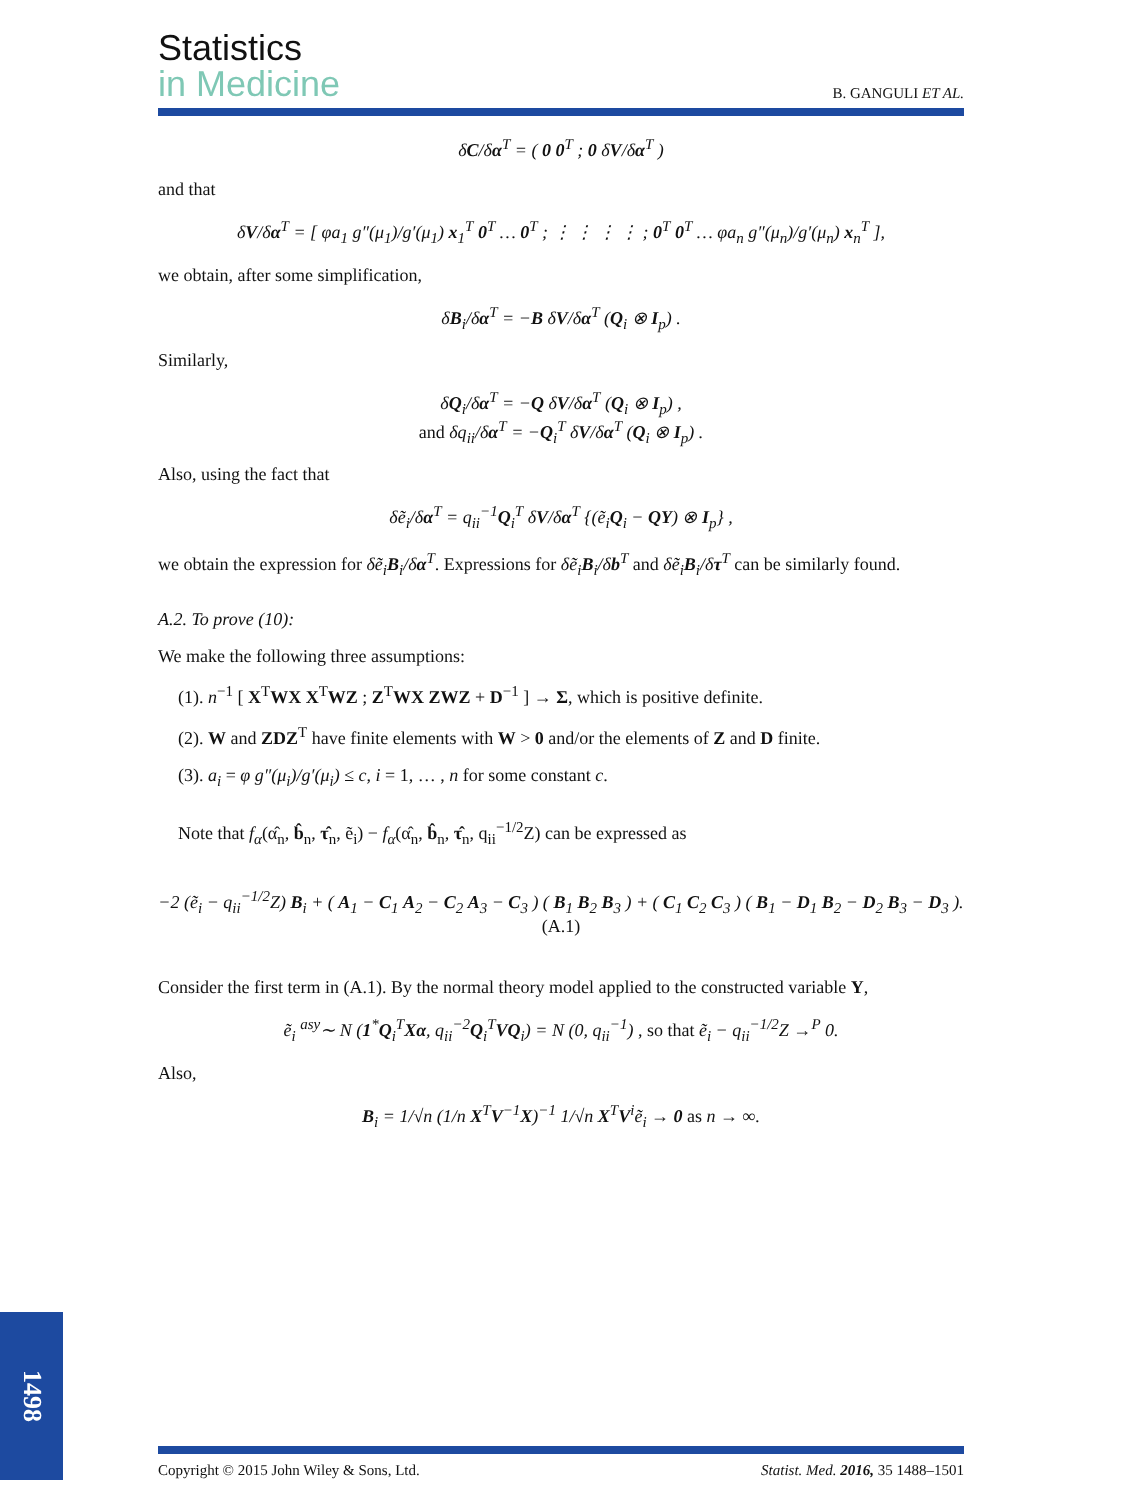Statistics
in Medicine
B. GANGULI ET AL.
δC/δα<sup>T</sup> = ( 0 0<sup>T</sup> ; 0 δV/δα<sup>T</sup> )
and that
δV/δα<sup>T</sup> = [ φa<sub>1</sub> g″(μ<sub>1</sub>)/g′(μ<sub>1</sub>) x<sub>1</sub><sup>T</sup> 0<sup>T</sup> … 0<sup>T</sup> ; ⋮ ⋮ ⋮ ⋮ ; 0<sup>T</sup> 0<sup>T</sup> … φa<sub>n</sub> g″(μ<sub>n</sub>)/g′(μ<sub>n</sub>) x<sub>n</sub><sup>T</sup> ],
we obtain, after some simplification,
δB<sub>i</sub>/δα<sup>T</sup> = −B δV/δα<sup>T</sup> (Q<sub>i</sub> ⊗ I<sub>p</sub>) .
Similarly,
δQ<sub>i</sub>/δα<sup>T</sup> = −Q δV/δα<sup>T</sup> (Q<sub>i</sub> ⊗ I<sub>p</sub>) ,
and δq<sub>ii</sub>/δα<sup>T</sup> = −Q<sub>i</sub><sup>T</sup> δV/δα<sup>T</sup> (Q<sub>i</sub> ⊗ I<sub>p</sub>) .
Also, using the fact that
δẽ<sub>i</sub>/δα<sup>T</sup> = q<sub>ii</sub><sup>−1</sup>Q<sub>i</sub><sup>T</sup> δV/δα<sup>T</sup> {(ẽ<sub>i</sub>Q<sub>i</sub> − QY) ⊗ I<sub>p</sub>} ,
we obtain the expression for δẽ<sub>i</sub>B<sub>i</sub>/δα<sup>T</sup>. Expressions for δẽ<sub>i</sub>B<sub>i</sub>/δb<sup>T</sup> and δẽ<sub>i</sub>B<sub>i</sub>/δτ<sup>T</sup> can be similarly found.
A.2. To prove (10):
We make the following three assumptions:
(1). n<sup>−1</sup> [ X<sup>T</sup>WX X<sup>T</sup>WZ ; Z<sup>T</sup>WX ZWZ + D<sup>−1</sup> ] → Σ, which is positive definite.
(2). W and ZDZ<sup>T</sup> have finite elements with W > 0 and/or the elements of Z and D finite.
(3). a<sub>i</sub> = φ g″(μ<sub>i</sub>)/g′(μ<sub>i</sub>) ≤ c, i = 1, … , n for some constant c.
Note that f<sub>α</sub>(α̂<sub>n</sub>, b̂<sub>n</sub>, τ̂<sub>n</sub>, ẽ<sub>i</sub>) − f<sub>α</sub>(α̂<sub>n</sub>, b̂<sub>n</sub>, τ̂<sub>n</sub>, q<sub>ii</sub><sup>−1/2</sup>Z) can be expressed as
−2 (ẽ<sub>i</sub> − q<sub>ii</sub><sup>−1/2</sup>Z) B<sub>i</sub> + ( A<sub>1</sub> − C<sub>1</sub> A<sub>2</sub> − C<sub>2</sub> A<sub>3</sub> − C<sub>3</sub> ) ( B<sub>1</sub> B<sub>2</sub> B<sub>3</sub> ) + ( C<sub>1</sub> C<sub>2</sub> C<sub>3</sub> ) ( B<sub>1</sub> − D<sub>1</sub> B<sub>2</sub> − D<sub>2</sub> B<sub>3</sub> − D<sub>3</sub> ). (A.1)
Consider the first term in (A.1). By the normal theory model applied to the constructed variable Y,
ẽ<sub>i</sub> <sup>asy</sup>∼ N (1<sup>*</sup>Q<sub>i</sub><sup>T</sup>Xα, q<sub>ii</sub><sup>−2</sup>Q<sub>i</sub><sup>T</sup>VQ<sub>i</sub>) = N (0, q<sub>ii</sub><sup>−1</sup>) , so that ẽ<sub>i</sub> − q<sub>ii</sub><sup>−1/2</sup>Z →<sup>P</sup> 0.
Also,
B<sub>i</sub> = 1/√n (1/n X<sup>T</sup>V<sup>−1</sup>X)<sup>−1</sup> 1/√n X<sup>T</sup>V<sup>i</sup>ẽ<sub>i</sub> → 0 as n → ∞.
1498
Copyright © 2015 John Wiley & Sons, Ltd. Statist. Med. 2016, 35 1488–1501